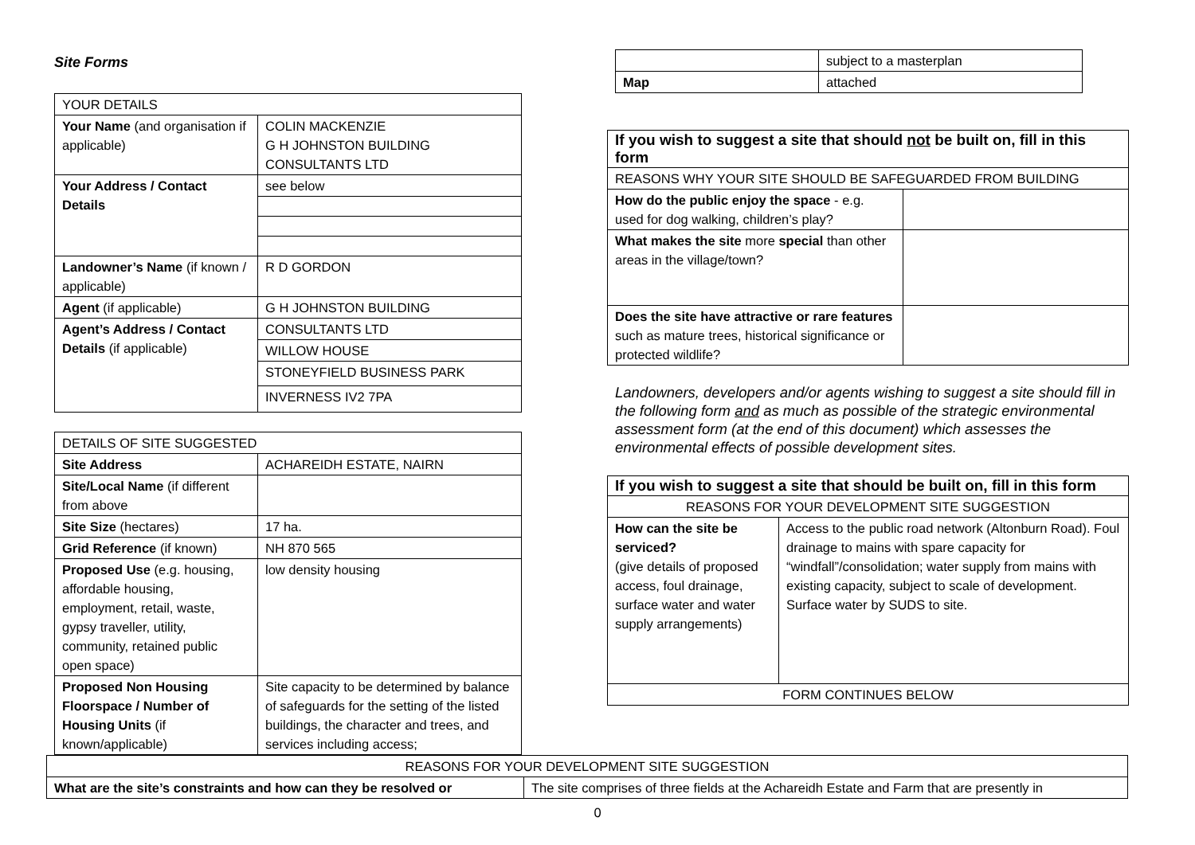Site Forms
| YOUR DETAILS | |
| Your Name (and organisation if applicable) | COLIN MACKENZIE G H JOHNSTON BUILDING CONSULTANTS LTD |
| Your Address / Contact Details | see below |
| Landowner’s Name (if known / applicable) | R D GORDON |
| Agent (if applicable) | G H JOHNSTON BUILDING |
| Agent’s Address / Contact Details (if applicable) | CONSULTANTS LTD |
| | WILLOW HOUSE |
| | STONEYFIELD BUSINESS PARK |
| | INVERNESS IV2 7PA |
| DETAILS OF SITE SUGGESTED | |
| Site Address | ACHAREIDH ESTATE, NAIRN |
| Site/Local Name (if different from above | |
| Site Size (hectares) | 17 ha. |
| Grid Reference (if known) | NH 870 565 |
| Proposed Use (e.g. housing, affordable housing, employment, retail, waste, gypsy traveller, utility, community, retained public open space) | low density housing |
| Proposed Non Housing Floorspace / Number of Housing Units (if known/applicable) | Site capacity to be determined by balance of safeguards for the setting of the listed buildings, the character and trees, and services including access; |
| | subject to a masterplan |
| Map | attached |
| If you wish to suggest a site that should not be built on, fill in this form | |
| REASONS WHY YOUR SITE SHOULD BE SAFEGUARDED FROM BUILDING | |
| How do the public enjoy the space - e.g. used for dog walking, children’s play? | |
| What makes the site more special than other areas in the village/town? | |
| Does the site have attractive or rare features such as mature trees, historical significance or protected wildlife? | |
Landowners, developers and/or agents wishing to suggest a site should fill in the following form and as much as possible of the strategic environmental assessment form (at the end of this document) which assesses the environmental effects of possible development sites.
| If you wish to suggest a site that should be built on, fill in this form | |
| REASONS FOR YOUR DEVELOPMENT SITE SUGGESTION | |
| How can the site be serviced? (give details of proposed access, foul drainage, surface water and water supply arrangements) | Access to the public road network (Altonburn Road). Foul drainage to mains with spare capacity for “windfall”/consolidation; water supply from mains with existing capacity, subject to scale of development. Surface water by SUDS to site. |
| FORM CONTINUES BELOW | |
| REASONS FOR YOUR DEVELOPMENT SITE SUGGESTION | |
| What are the site’s constraints and how can they be resolved or | The site comprises of three fields at the Achareidh Estate and Farm that are presently in |
0